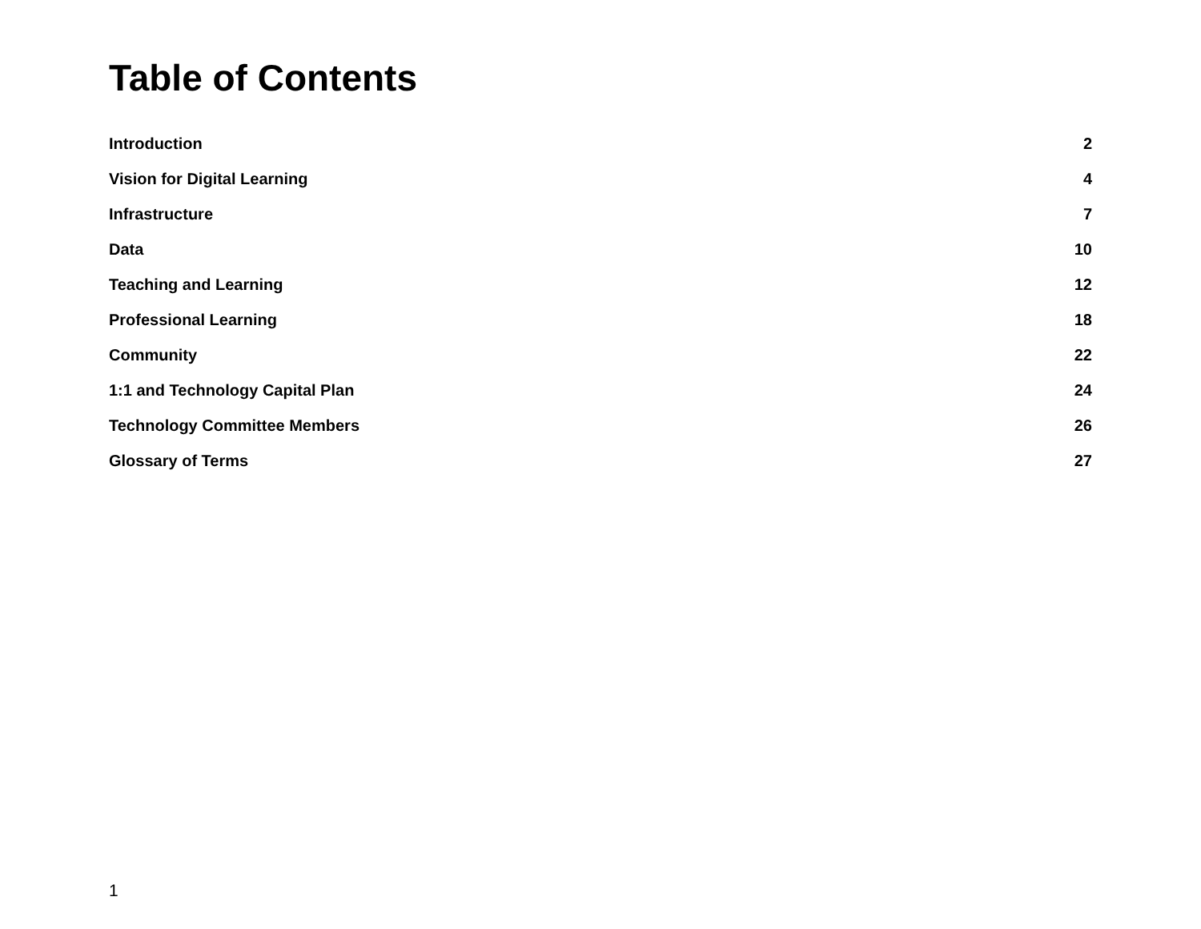Table of Contents
Introduction 2
Vision for Digital Learning 4
Infrastructure 7
Data 10
Teaching and Learning 12
Professional Learning 18
Community 22
1:1 and Technology Capital Plan 24
Technology Committee Members 26
Glossary of Terms 27
1